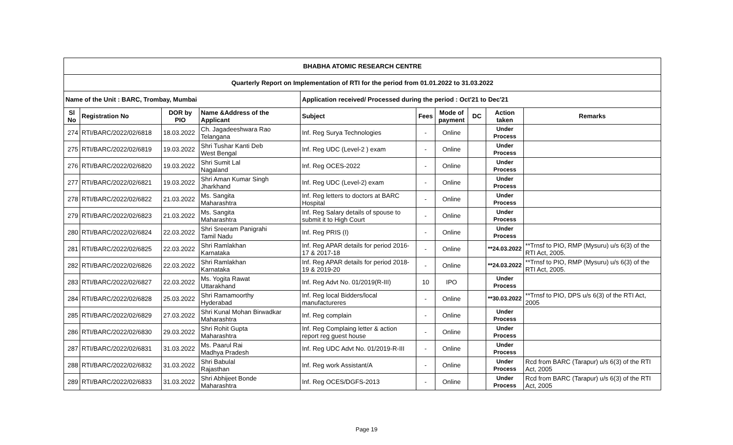| BHABHA ATOMIC RESEARCH CENTRE | | | | | | | | | |
| --- | --- | --- | --- | --- | --- | --- | --- | --- | --- |
| Quarterly Report on Implementation of RTI for the period from 01.01.2022 to 31.03.2022 | | | | | | | | | |
| Name of the Unit : BARC, Trombay, Mumbai | | | | Application received/ Processed during the period : Oct'21 to Dec'21 | | | | | |
| Sl No | Registration No | DOR by PIO | Name &Address of the Applicant | Subject | Fees | Mode of payment | DC | Action taken | Remarks |
| 274 | RTI/BARC/2022/02/6818 | 18.03.2022 | Ch. Jagadeeshwara Rao Telangana | Inf. Reg Surya Technologies | - | Online | | Under Process | |
| 275 | RTI/BARC/2022/02/6819 | 19.03.2022 | Shri Tushar Kanti Deb West Bengal | Inf. Reg UDC (Level-2 ) exam | - | Online | | Under Process | |
| 276 | RTI/BARC/2022/02/6820 | 19.03.2022 | Shri Sumit Lal Nagaland | Inf. Reg OCES-2022 | - | Online | | Under Process | |
| 277 | RTI/BARC/2022/02/6821 | 19.03.2022 | Shri Aman Kumar Singh Jharkhand | Inf. Reg UDC (Level-2) exam | - | Online | | Under Process | |
| 278 | RTI/BARC/2022/02/6822 | 21.03.2022 | Ms. Sangita Maharashtra | Inf. Reg letters to doctors at BARC Hospital | - | Online | | Under Process | |
| 279 | RTI/BARC/2022/02/6823 | 21.03.2022 | Ms. Sangita Maharashtra | Inf. Reg Salary details of spouse to submit it to High Court | - | Online | | Under Process | |
| 280 | RTI/BARC/2022/02/6824 | 22.03.2022 | Shri Sreeram Panigrahi Tamil Nadu | Inf. Reg PRIS (I) | - | Online | | Under Process | |
| 281 | RTI/BARC/2022/02/6825 | 22.03.2022 | Shri Ramlakhan Karnataka | Inf. Reg APAR details for period 2016-17 & 2017-18 | - | Online | | **24.03.2022 | **Trnsf to PIO, RMP (Mysuru) u/s 6(3) of the RTI Act, 2005. |
| 282 | RTI/BARC/2022/02/6826 | 22.03.2022 | Shri Ramlakhan Karnataka | Inf. Reg APAR details for period 2018-19 & 2019-20 | - | Online | | **24.03.2022 | **Trnsf to PIO, RMP (Mysuru) u/s 6(3) of the RTI Act, 2005. |
| 283 | RTI/BARC/2022/02/6827 | 22.03.2022 | Ms. Yogita Rawat Uttarakhand | Inf. Reg Advt No. 01/2019(R-III) | 10 | IPO | | Under Process | |
| 284 | RTI/BARC/2022/02/6828 | 25.03.2022 | Shri Ramamoorthy Hyderabad | Inf. Reg local Bidders/local manufactureres | - | Online | | **30.03.2022 | **Trnsf to PIO, DPS u/s 6(3) of the RTI Act, 2005 |
| 285 | RTI/BARC/2022/02/6829 | 27.03.2022 | Shri Kunal Mohan Birwadkar Maharashtra | Inf. Reg complain | - | Online | | Under Process | |
| 286 | RTI/BARC/2022/02/6830 | 29.03.2022 | Shri Rohit Gupta Maharashtra | Inf. Reg Complaing letter & action report reg guest house | - | Online | | Under Process | |
| 287 | RTI/BARC/2022/02/6831 | 31.03.2022 | Ms. Paarul Rai Madhya Pradesh | Inf. Reg UDC Advt No. 01/2019-R-III | - | Online | | Under Process | |
| 288 | RTI/BARC/2022/02/6832 | 31.03.2022 | Shri Babulal Rajasthan | Inf. Reg work Assistant/A | - | Online | | Under Process | Rcd from BARC (Tarapur) u/s 6(3) of the RTI Act, 2005 |
| 289 | RTI/BARC/2022/02/6833 | 31.03.2022 | Shri Abhijeet Bonde Maharashtra | Inf. Reg OCES/DGFS-2013 | - | Online | | Under Process | Rcd from BARC (Tarapur) u/s 6(3) of the RTI Act, 2005 |
Page 19